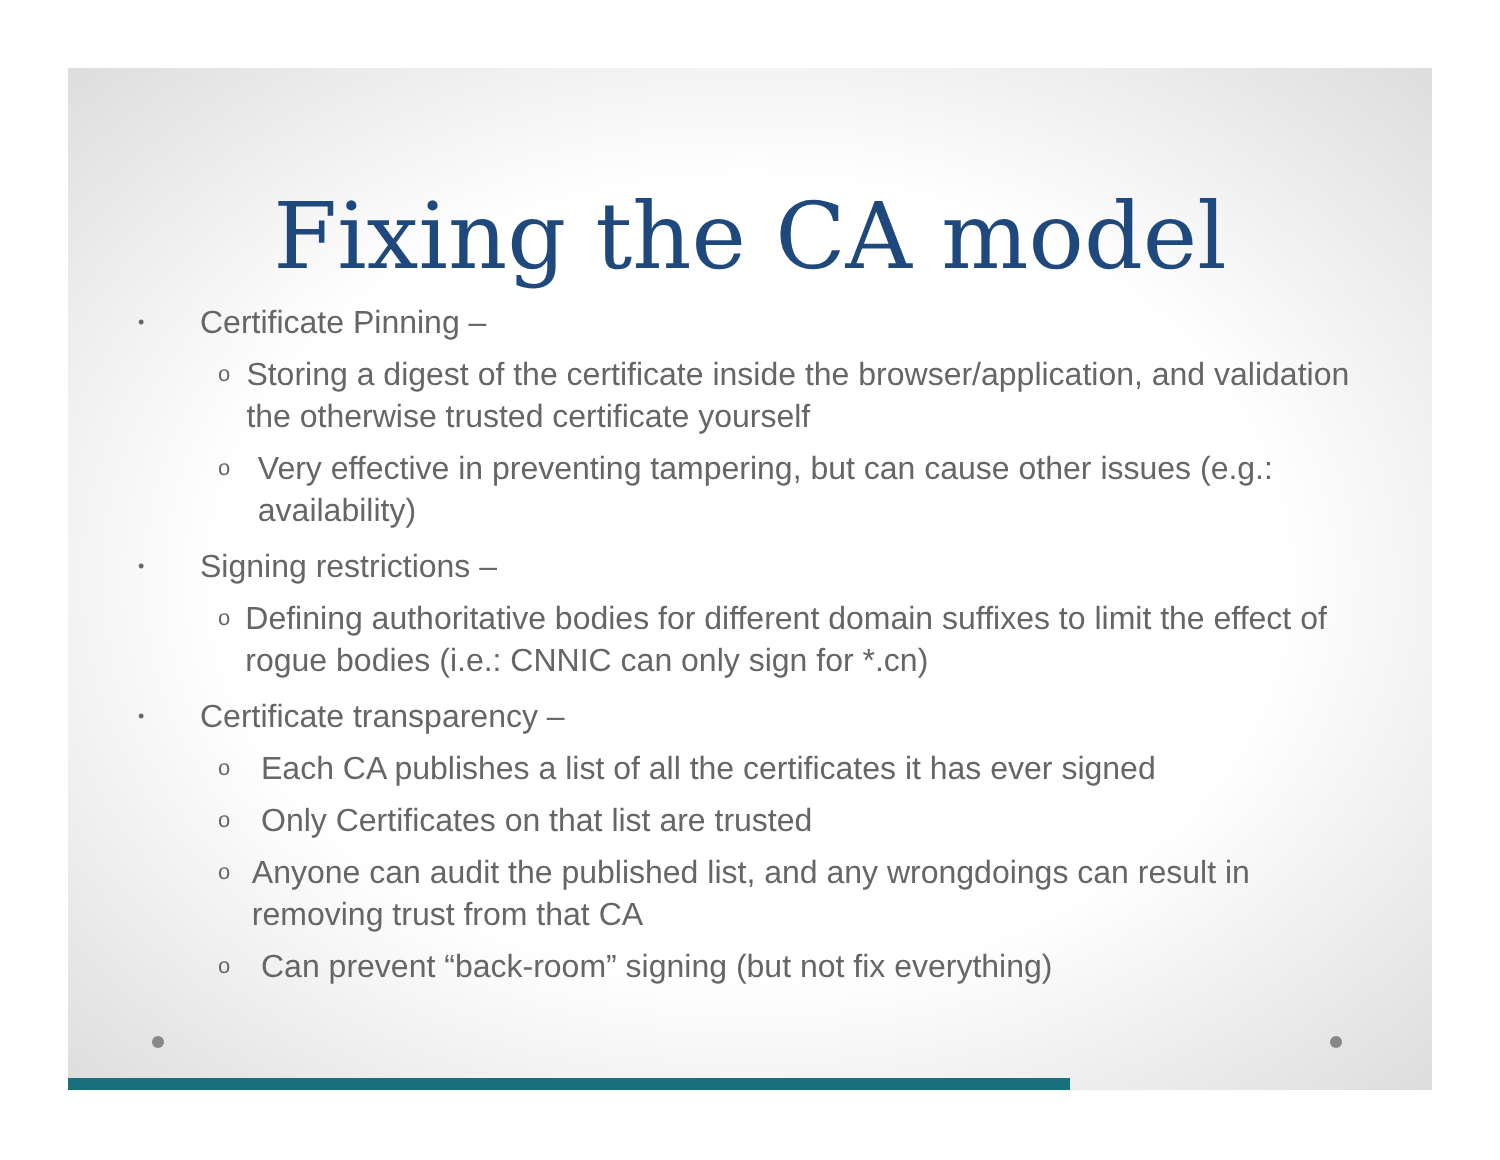Fixing the CA model
• Certificate Pinning –
o Storing a digest of the certificate inside the browser/application, and validation the otherwise trusted certificate yourself
o Very effective in preventing tampering, but can cause other issues (e.g.: availability)
• Signing restrictions –
o Defining authoritative bodies for different domain suffixes to limit the effect of rogue bodies (i.e.: CNNIC can only sign for *.cn)
• Certificate transparency –
o Each CA publishes a list of all the certificates it has ever signed
o Only Certificates on that list are trusted
o Anyone can audit the published list, and any wrongdoings can result in removing trust from that CA
o Can prevent “back-room” signing (but not fix everything)